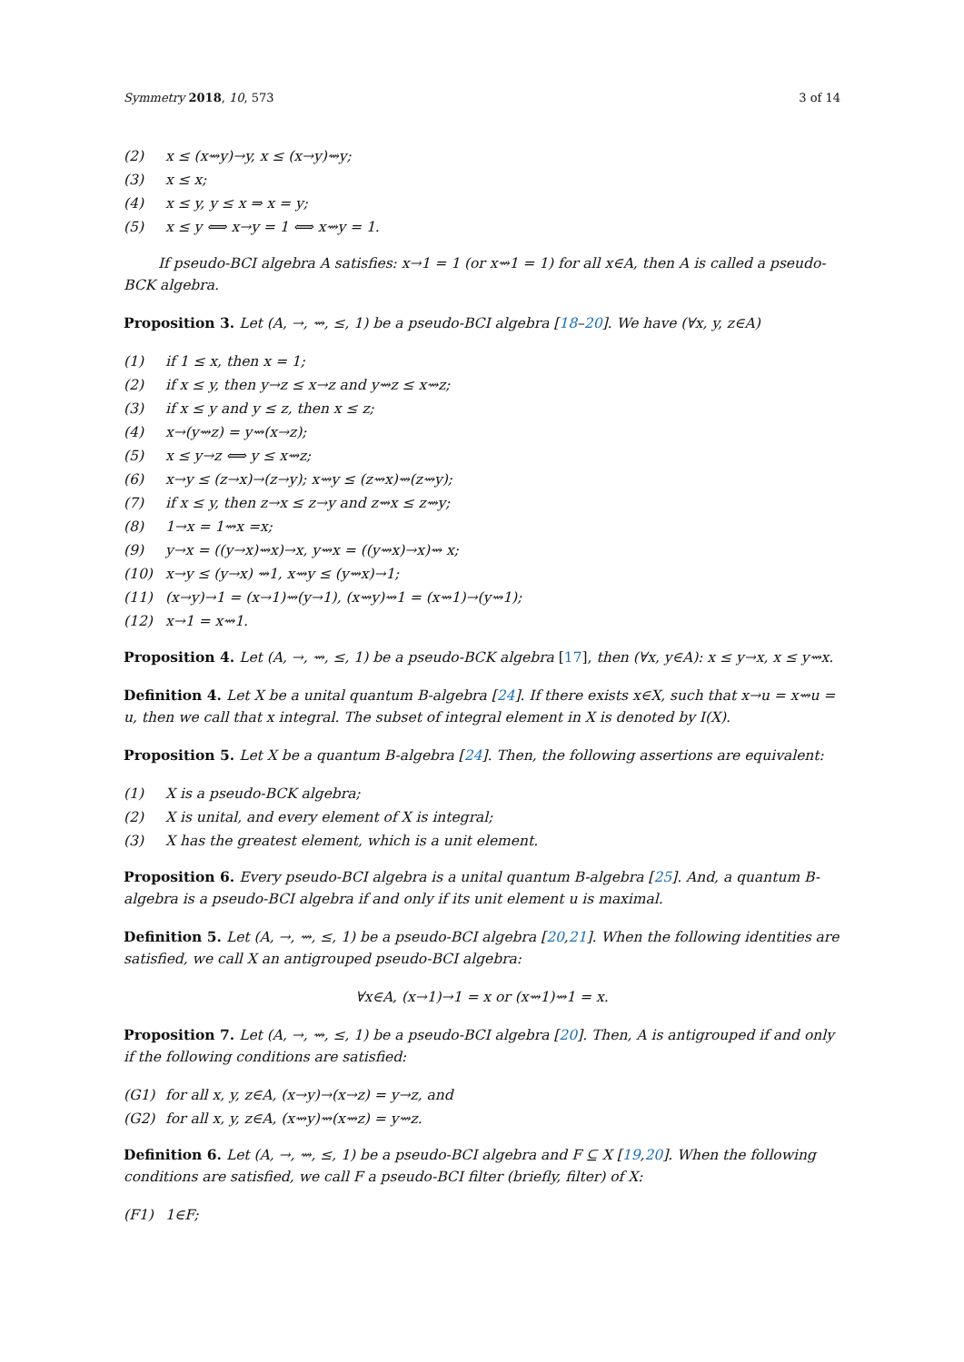Symmetry 2018, 10, 573 3 of 14
(2) x ≤ (x⇝y)→y, x ≤ (x→y)⇝y;
(3) x ≤ x;
(4) x ≤ y, y ≤ x ⇒ x = y;
(5) x ≤ y ⟺ x→y = 1 ⟺ x⇝y = 1.
If pseudo-BCI algebra A satisfies: x→1 = 1 (or x⇝1 = 1) for all x∈A, then A is called a pseudo-BCK algebra.
Proposition 3. Let (A, →, ⇝, ≤, 1) be a pseudo-BCI algebra [18–20]. We have (∀x, y, z∈A)
(1) if 1 ≤ x, then x = 1;
(2) if x ≤ y, then y→z ≤ x→z and y⇝z ≤ x⇝z;
(3) if x ≤ y and y ≤ z, then x ≤ z;
(4) x→(y⇝z) = y⇝(x→z);
(5) x ≤ y→z ⟺ y ≤ x⇝z;
(6) x→y ≤ (z→x)→(z→y); x⇝y ≤ (z⇝x)⇝(z⇝y);
(7) if x ≤ y, then z→x ≤ z→y and z⇝x ≤ z⇝y;
(8) 1→x = 1⇝x =x;
(9) y→x = ((y→x)⇝x)→x, y⇝x = ((y⇝x)→x)⇝ x;
(10) x→y ≤ (y→x) ⇝1, x⇝y ≤ (y⇝x)→1;
(11) (x→y)→1 = (x→1)⇝(y→1), (x⇝y)⇝1 = (x⇝1)→(y⇝1);
(12) x→1 = x⇝1.
Proposition 4. Let (A, →, ⇝, ≤, 1) be a pseudo-BCK algebra [17], then (∀x, y∈A): x ≤ y→x, x ≤ y⇝x.
Definition 4. Let X be a unital quantum B-algebra [24]. If there exists x∈X, such that x→u = x⇝u = u, then we call that x integral. The subset of integral element in X is denoted by I(X).
Proposition 5. Let X be a quantum B-algebra [24]. Then, the following assertions are equivalent:
(1) X is a pseudo-BCK algebra;
(2) X is unital, and every element of X is integral;
(3) X has the greatest element, which is a unit element.
Proposition 6. Every pseudo-BCI algebra is a unital quantum B-algebra [25]. And, a quantum B-algebra is a pseudo-BCI algebra if and only if its unit element u is maximal.
Definition 5. Let (A, →, ⇝, ≤, 1) be a pseudo-BCI algebra [20,21]. When the following identities are satisfied, we call X an antigrouped pseudo-BCI algebra:
∀x∈A, (x→1)→1 = x or (x⇝1)⇝1 = x.
Proposition 7. Let (A, →, ⇝, ≤, 1) be a pseudo-BCI algebra [20]. Then, A is antigrouped if and only if the following conditions are satisfied:
(G1) for all x, y, z∈A, (x→y)→(x→z) = y→z, and
(G2) for all x, y, z∈A, (x⇝y)⇝(x⇝z) = y⇝z.
Definition 6. Let (A, →, ⇝, ≤, 1) be a pseudo-BCI algebra and F ⊆ X [19,20]. When the following conditions are satisfied, we call F a pseudo-BCI filter (briefly, filter) of X:
(F1) 1∈F;